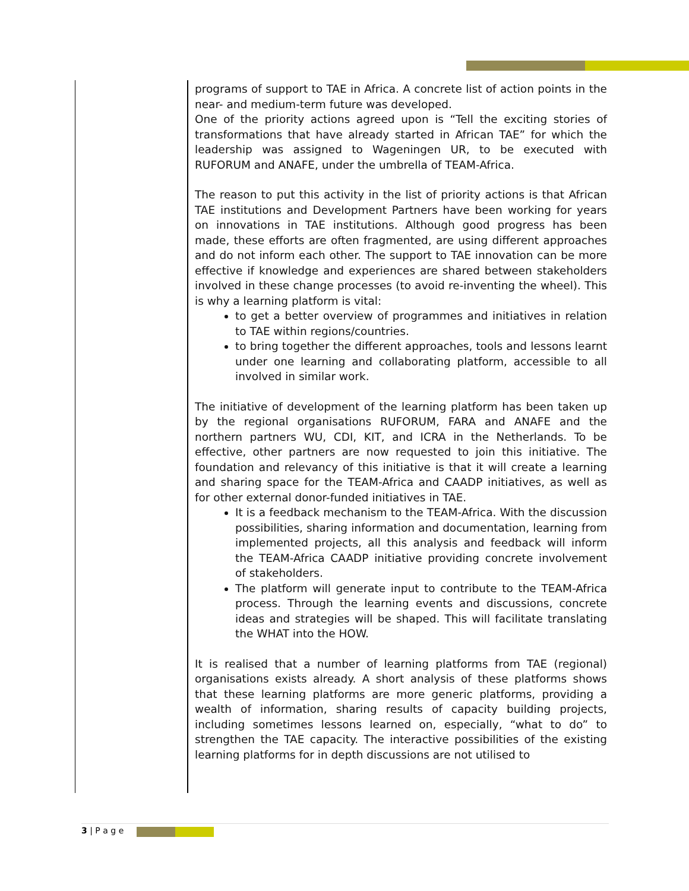programs of support to TAE in Africa. A concrete list of action points in the near- and medium-term future was developed.
One of the priority actions agreed upon is “Tell the exciting stories of transformations that have already started in African TAE” for which the leadership was assigned to Wageningen UR, to be executed with RUFORUM and ANAFE, under the umbrella of TEAM-Africa.
The reason to put this activity in the list of priority actions is that African TAE institutions and Development Partners have been working for years on innovations in TAE institutions. Although good progress has been made, these efforts are often fragmented, are using different approaches and do not inform each other. The support to TAE innovation can be more effective if knowledge and experiences are shared between stakeholders involved in these change processes (to avoid re-inventing the wheel). This is why a learning platform is vital:
to get a better overview of programmes and initiatives in relation to TAE within regions/countries.
to bring together the different approaches, tools and lessons learnt under one learning and collaborating platform, accessible to all involved in similar work.
The initiative of development of the learning platform has been taken up by the regional organisations RUFORUM, FARA and ANAFE and the northern partners WU, CDI, KIT, and ICRA in the Netherlands. To be effective, other partners are now requested to join this initiative. The foundation and relevancy of this initiative is that it will create a learning and sharing space for the TEAM-Africa and CAADP initiatives, as well as for other external donor-funded initiatives in TAE.
It is a feedback mechanism to the TEAM-Africa. With the discussion possibilities, sharing information and documentation, learning from implemented projects, all this analysis and feedback will inform the TEAM-Africa CAADP initiative providing concrete involvement of stakeholders.
The platform will generate input to contribute to the TEAM-Africa process. Through the learning events and discussions, concrete ideas and strategies will be shaped. This will facilitate translating the WHAT into the HOW.
It is realised that a number of learning platforms from TAE (regional) organisations exists already. A short analysis of these platforms shows that these learning platforms are more generic platforms, providing a wealth of information, sharing results of capacity building projects, including sometimes lessons learned on, especially, “what to do” to strengthen the TAE capacity. The interactive possibilities of the existing learning platforms for in depth discussions are not utilised to
3 | P a g e